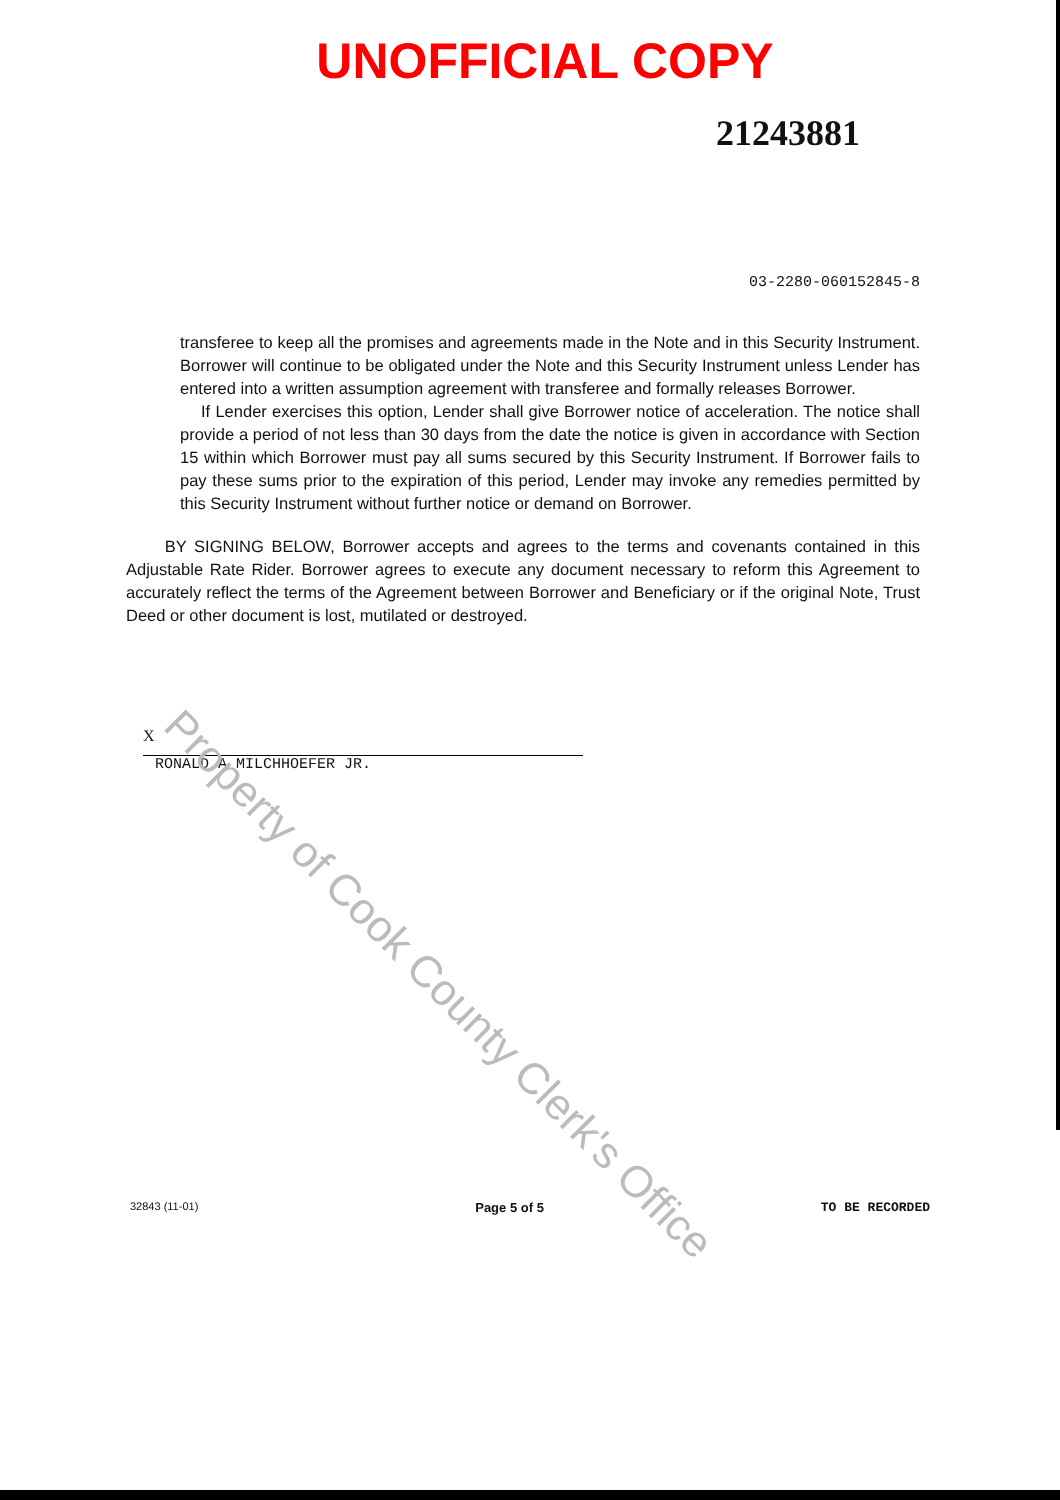UNOFFICIAL COPY
21243881
03-2280-060152845-8
transferee to keep all the promises and agreements made in the Note and in this Security Instrument. Borrower will continue to be obligated under the Note and this Security Instrument unless Lender has entered into a written assumption agreement with transferee and formally releases Borrower.
If Lender exercises this option, Lender shall give Borrower notice of acceleration. The notice shall provide a period of not less than 30 days from the date the notice is given in accordance with Section 15 within which Borrower must pay all sums secured by this Security Instrument. If Borrower fails to pay these sums prior to the expiration of this period, Lender may invoke any remedies permitted by this Security Instrument without further notice or demand on Borrower.
BY SIGNING BELOW, Borrower accepts and agrees to the terms and covenants contained in this Adjustable Rate Rider. Borrower agrees to execute any document necessary to reform this Agreement to accurately reflect the terms of the Agreement between Borrower and Beneficiary or if the original Note, Trust Deed or other document is lost, mutilated or destroyed.
X
RONALD A MILCHHOEFER JR.
32843 (11-01) Page 5 of 5 TO BE RECORDED
Property of Cook County Clerk's Office